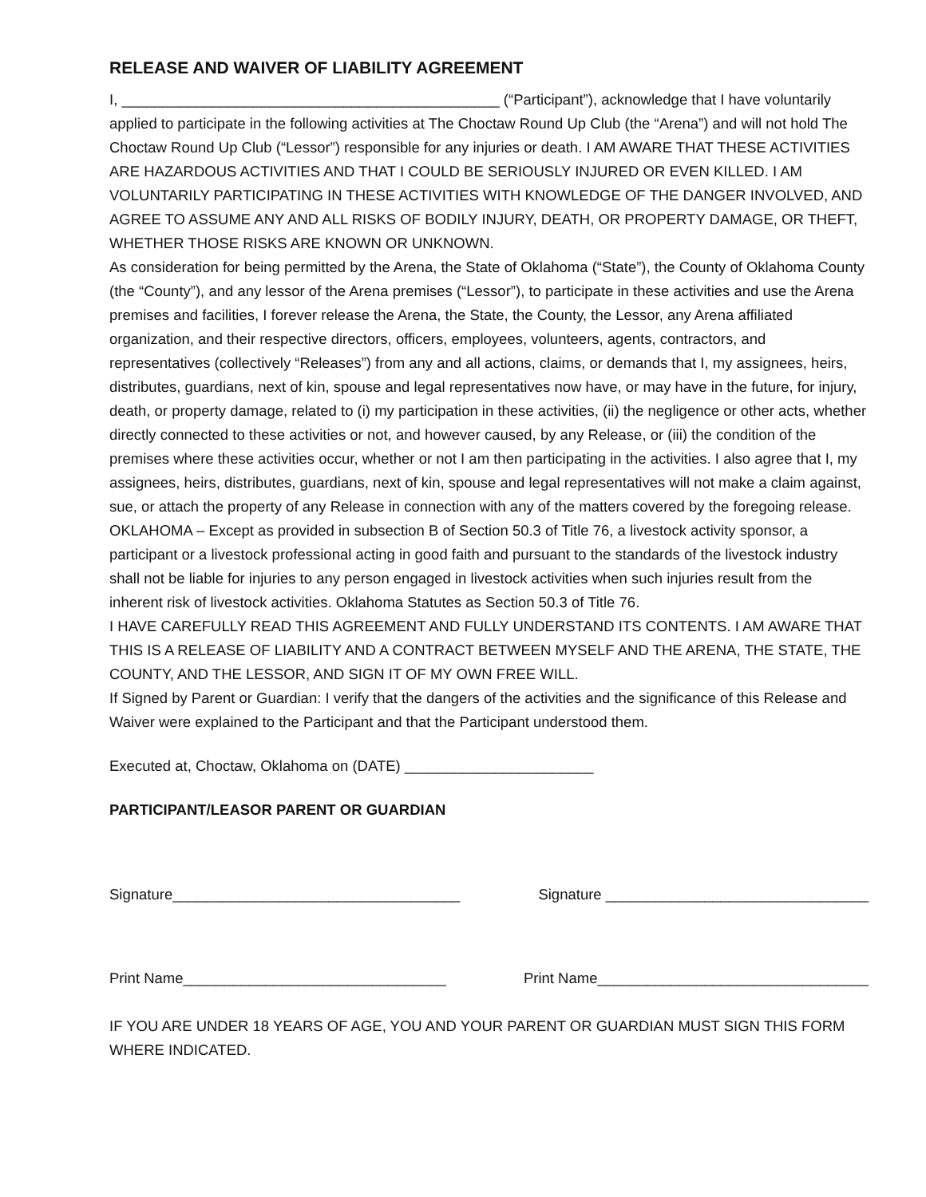RELEASE AND WAIVER OF LIABILITY AGREEMENT
I, ______________________________________________ (“Participant”), acknowledge that I have voluntarily applied to participate in the following activities at The Choctaw Round Up Club (the “Arena”) and will not hold The Choctaw Round Up Club (“Lessor”) responsible for any injuries or death. I AM AWARE THAT THESE ACTIVITIES ARE HAZARDOUS ACTIVITIES AND THAT I COULD BE SERIOUSLY INJURED OR EVEN KILLED. I AM VOLUNTARILY PARTICIPATING IN THESE ACTIVITIES WITH KNOWLEDGE OF THE DANGER INVOLVED, AND AGREE TO ASSUME ANY AND ALL RISKS OF BODILY INJURY, DEATH, OR PROPERTY DAMAGE, OR THEFT, WHETHER THOSE RISKS ARE KNOWN OR UNKNOWN.
As consideration for being permitted by the Arena, the State of Oklahoma (“State”), the County of Oklahoma County (the “County”), and any lessor of the Arena premises (“Lessor”), to participate in these activities and use the Arena premises and facilities, I forever release the Arena, the State, the County, the Lessor, any Arena affiliated organization, and their respective directors, officers, employees, volunteers, agents, contractors, and representatives (collectively “Releases”) from any and all actions, claims, or demands that I, my assignees, heirs, distributes, guardians, next of kin, spouse and legal representatives now have, or may have in the future, for injury, death, or property damage, related to (i) my participation in these activities, (ii) the negligence or other acts, whether directly connected to these activities or not, and however caused, by any Release, or (iii) the condition of the premises where these activities occur, whether or not I am then participating in the activities. I also agree that I, my assignees, heirs, distributes, guardians, next of kin, spouse and legal representatives will not make a claim against, sue, or attach the property of any Release in connection with any of the matters covered by the foregoing release.
OKLAHOMA – Except as provided in subsection B of Section 50.3 of Title 76, a livestock activity sponsor, a participant or a livestock professional acting in good faith and pursuant to the standards of the livestock industry shall not be liable for injuries to any person engaged in livestock activities when such injuries result from the inherent risk of livestock activities. Oklahoma Statutes as Section 50.3 of Title 76.
I HAVE CAREFULLY READ THIS AGREEMENT AND FULLY UNDERSTAND ITS CONTENTS. I AM AWARE THAT THIS IS A RELEASE OF LIABILITY AND A CONTRACT BETWEEN MYSELF AND THE ARENA, THE STATE, THE COUNTY, AND THE LESSOR, AND SIGN IT OF MY OWN FREE WILL.
If Signed by Parent or Guardian: I verify that the dangers of the activities and the significance of this Release and Waiver were explained to the Participant and that the Participant understood them.
Executed at, Choctaw, Oklahoma on (DATE) _______________________
PARTICIPANT/LEASOR PARENT OR GUARDIAN
Signature___________________________________ Signature ________________________________
Print Name________________________________ Print Name_________________________________
IF YOU ARE UNDER 18 YEARS OF AGE, YOU AND YOUR PARENT OR GUARDIAN MUST SIGN THIS FORM WHERE INDICATED.